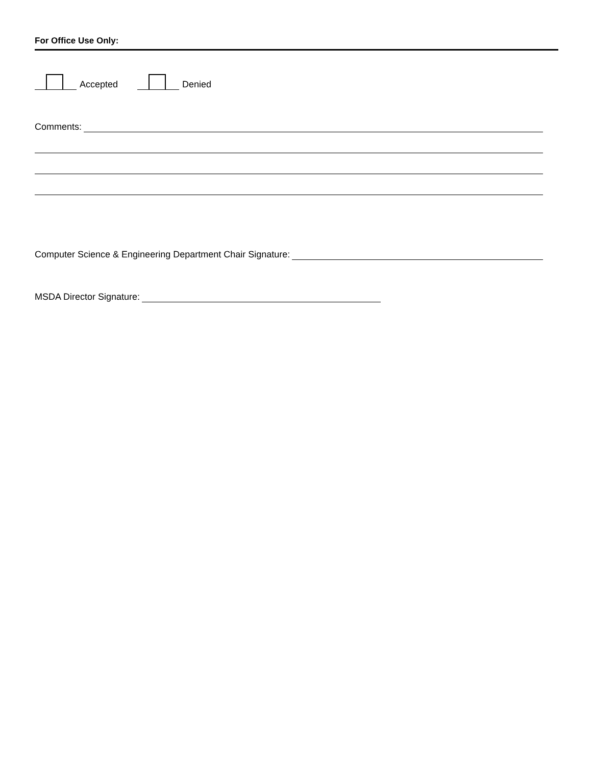For Office Use Only:
Accepted Denied
Comments:
Computer Science & Engineering Department Chair Signature:
MSDA Director Signature: